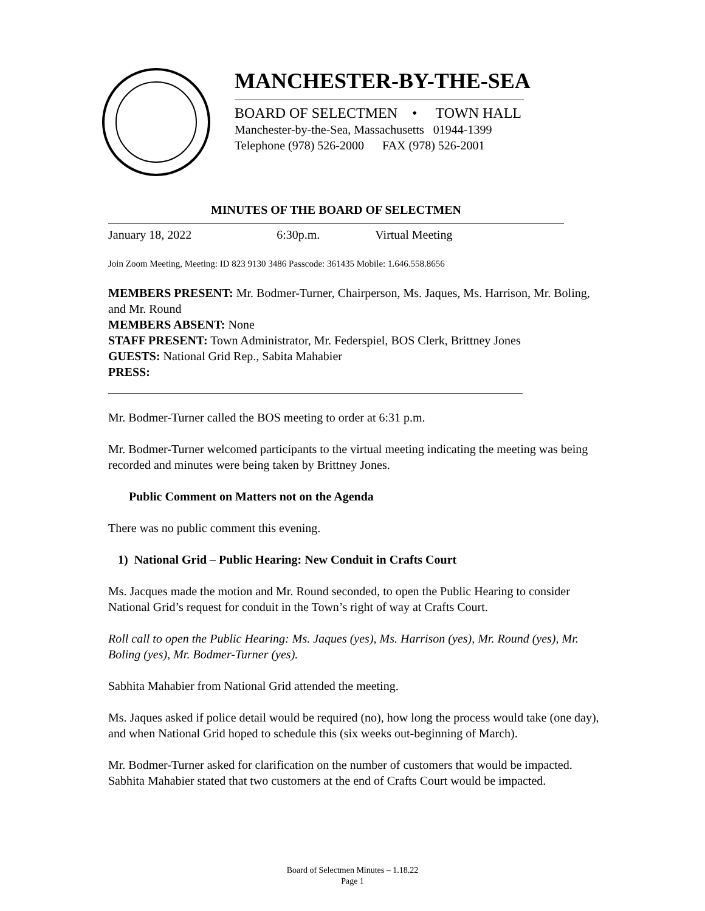MANCHESTER-BY-THE-SEA
BOARD OF SELECTMEN • TOWN HALL
Manchester-by-the-Sea, Massachusetts 01944-1399
Telephone (978) 526-2000 FAX (978) 526-2001
MINUTES OF THE BOARD OF SELECTMEN
January 18, 2022 6:30p.m. Virtual Meeting
Join Zoom Meeting, Meeting: ID 823 9130 3486 Passcode: 361435 Mobile: 1.646.558.8656
MEMBERS PRESENT: Mr. Bodmer-Turner, Chairperson, Ms. Jaques, Ms. Harrison, Mr. Boling, and Mr. Round
MEMBERS ABSENT: None
STAFF PRESENT: Town Administrator, Mr. Federspiel, BOS Clerk, Brittney Jones
GUESTS: National Grid Rep., Sabita Mahabier
PRESS:
Mr. Bodmer-Turner called the BOS meeting to order at 6:31 p.m.
Mr. Bodmer-Turner welcomed participants to the virtual meeting indicating the meeting was being recorded and minutes were being taken by Brittney Jones.
Public Comment on Matters not on the Agenda
There was no public comment this evening.
1) National Grid – Public Hearing: New Conduit in Crafts Court
Ms. Jacques made the motion and Mr. Round seconded, to open the Public Hearing to consider National Grid’s request for conduit in the Town’s right of way at Crafts Court.
Roll call to open the Public Hearing: Ms. Jaques (yes), Ms. Harrison (yes), Mr. Round (yes), Mr. Boling (yes), Mr. Bodmer-Turner (yes).
Sabhita Mahabier from National Grid attended the meeting.
Ms. Jaques asked if police detail would be required (no), how long the process would take (one day), and when National Grid hoped to schedule this (six weeks out-beginning of March).
Mr. Bodmer-Turner asked for clarification on the number of customers that would be impacted. Sabhita Mahabier stated that two customers at the end of Crafts Court would be impacted.
Board of Selectmen Minutes – 1.18.22
Page 1